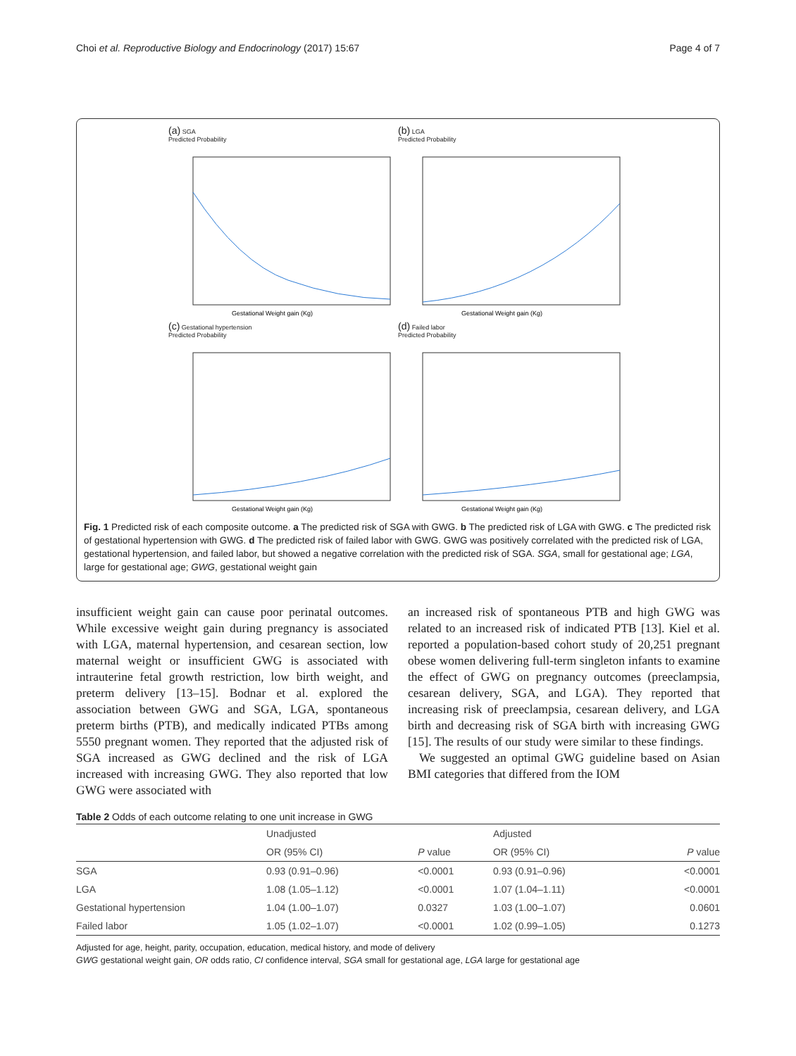Choi et al. Reproductive Biology and Endocrinology (2017) 15:67 Page 4 of 7
(a) SGA
Predicted Probability
Gestational Weight gain (Kg)
(b) LGA
Predicted Probability
Gestational Weight gain (Kg)
(c) Gestational hypertension
Predicted Probability
Gestational Weight gain (Kg)
(d) Failed labor
Predicted Probability
Gestational Weight gain (Kg)
Fig. 1 Predicted risk of each composite outcome. a The predicted risk of SGA with GWG. b The predicted risk of LGA with GWG. c The predicted risk of gestational hypertension with GWG. d The predicted risk of failed labor with GWG. GWG was positively correlated with the predicted risk of LGA, gestational hypertension, and failed labor, but showed a negative correlation with the predicted risk of SGA. SGA, small for gestational age; LGA, large for gestational age; GWG, gestational weight gain
insufficient weight gain can cause poor perinatal outcomes. While excessive weight gain during pregnancy is associated with LGA, maternal hypertension, and cesarean section, low maternal weight or insufficient GWG is associated with intrauterine fetal growth restriction, low birth weight, and preterm delivery [13–15]. Bodnar et al. explored the association between GWG and SGA, LGA, spontaneous preterm births (PTB), and medically indicated PTBs among 5550 pregnant women. They reported that the adjusted risk of SGA increased as GWG declined and the risk of LGA increased with increasing GWG. They also reported that low GWG were associated with
an increased risk of spontaneous PTB and high GWG was related to an increased risk of indicated PTB [13]. Kiel et al. reported a population-based cohort study of 20,251 pregnant obese women delivering full-term singleton infants to examine the effect of GWG on pregnancy outcomes (preeclampsia, cesarean delivery, SGA, and LGA). They reported that increasing risk of preeclampsia, cesarean delivery, and LGA birth and decreasing risk of SGA birth with increasing GWG [15]. The results of our study were similar to these findings.
We suggested an optimal GWG guideline based on Asian BMI categories that differed from the IOM
Table 2 Odds of each outcome relating to one unit increase in GWG
| | Unadjusted | | Adjusted | |
| --- | --- | --- | --- | --- |
| | OR (95% CI) | P value | OR (95% CI) | P value |
| SGA | 0.93 (0.91–0.96) | <0.0001 | 0.93 (0.91–0.96) | <0.0001 |
| LGA | 1.08 (1.05–1.12) | <0.0001 | 1.07 (1.04–1.11) | <0.0001 |
| Gestational hypertension | 1.04 (1.00–1.07) | 0.0327 | 1.03 (1.00–1.07) | 0.0601 |
| Failed labor | 1.05 (1.02–1.07) | <0.0001 | 1.02 (0.99–1.05) | 0.1273 |
Adjusted for age, height, parity, occupation, education, medical history, and mode of delivery
GWG gestational weight gain, OR odds ratio, CI confidence interval, SGA small for gestational age, LGA large for gestational age